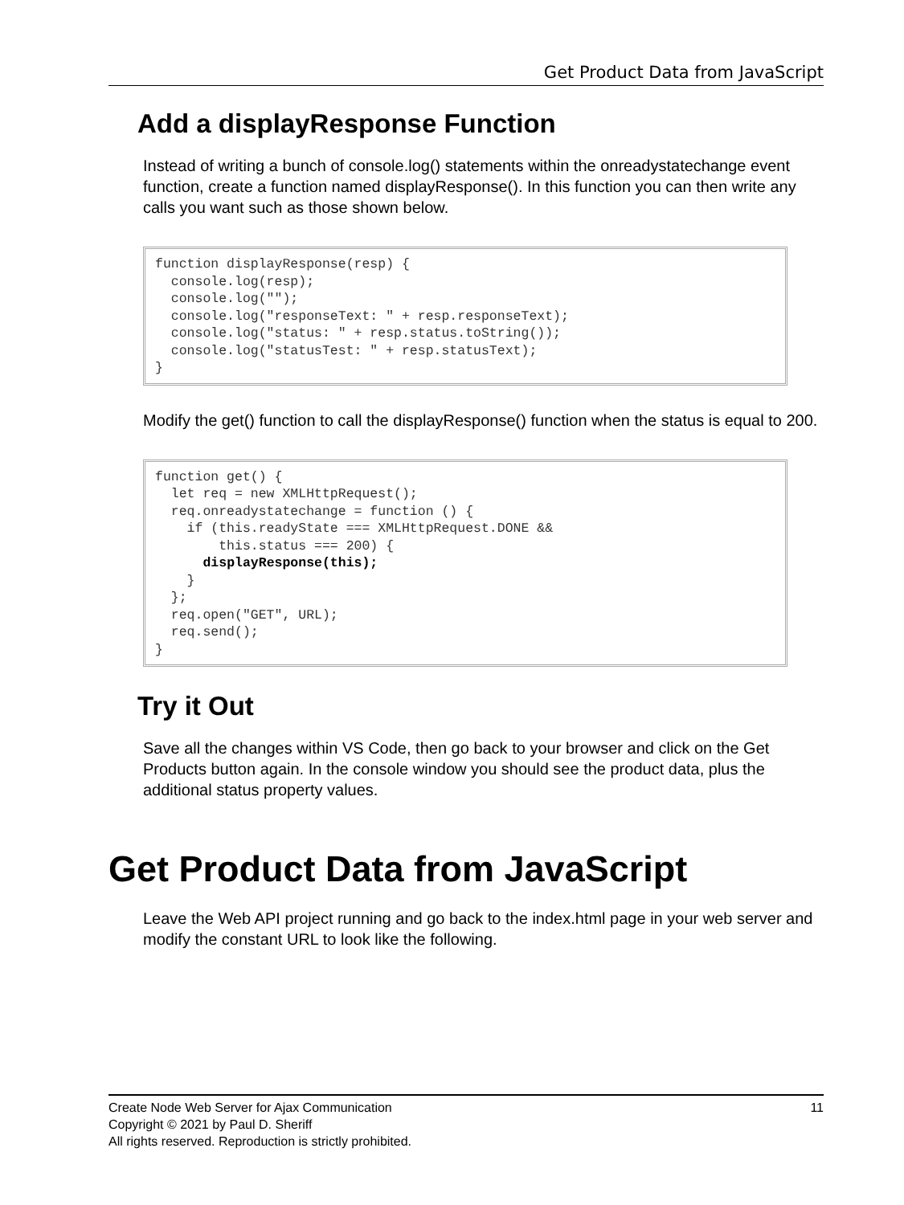Get Product Data from JavaScript
Add a displayResponse Function
Instead of writing a bunch of console.log() statements within the onreadystatechange event function, create a function named displayResponse(). In this function you can then write any calls you want such as those shown below.
function displayResponse(resp) {
  console.log(resp);
  console.log("");
  console.log("responseText: " + resp.responseText);
  console.log("status: " + resp.status.toString());
  console.log("statusTest: " + resp.statusText);
}
Modify the get() function to call the displayResponse() function when the status is equal to 200.
function get() {
  let req = new XMLHttpRequest();
  req.onreadystatechange = function () {
    if (this.readyState === XMLHttpRequest.DONE &&
        this.status === 200) {
      displayResponse(this);
    }
  };
  req.open("GET", URL);
  req.send();
}
Try it Out
Save all the changes within VS Code, then go back to your browser and click on the Get Products button again. In the console window you should see the product data, plus the additional status property values.
Get Product Data from JavaScript
Leave the Web API project running and go back to the index.html page in your web server and modify the constant URL to look like the following.
11 Create Node Web Server for Ajax Communication
Copyright © 2021 by Paul D. Sheriff
All rights reserved. Reproduction is strictly prohibited.